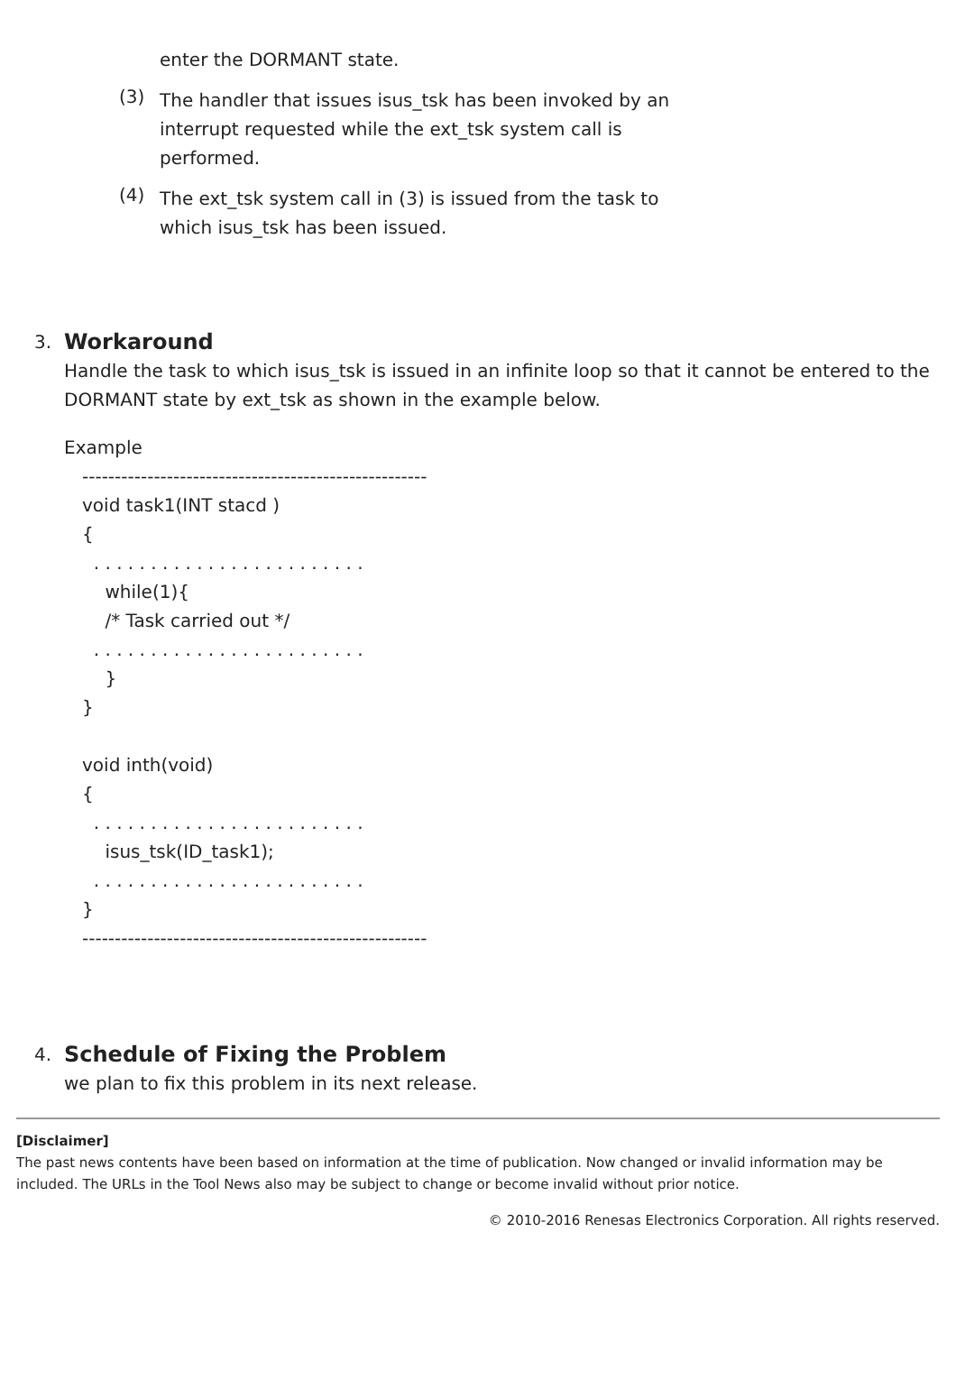enter the DORMANT state.
(3)
The handler that issues isus_tsk has been invoked by an interrupt requested while the ext_tsk system call is performed.
(4)
The ext_tsk system call in (3) is issued from the task to which isus_tsk has been issued.
3.
Workaround
Handle the task to which isus_tsk is issued in an infinite loop so that it cannot be entered to the DORMANT state by ext_tsk as shown in the example below.
Example
----------------------------------------------------- void task1(INT stacd ) { . . . . . . . . . . . . . . . . . . . . . . . . while(1){ /* Task carried out */ . . . . . . . . . . . . . . . . . . . . . . . . } } void inth(void) { . . . . . . . . . . . . . . . . . . . . . . . . isus_tsk(ID_task1); . . . . . . . . . . . . . . . . . . . . . . . . } -----------------------------------------------------
4.
Schedule of Fixing the Problem
we plan to fix this problem in its next release.
[Disclaimer]
The past news contents have been based on information at the time of publication. Now changed or invalid information may be included. The URLs in the Tool News also may be subject to change or become invalid without prior notice.
© 2010-2016 Renesas Electronics Corporation. All rights reserved.